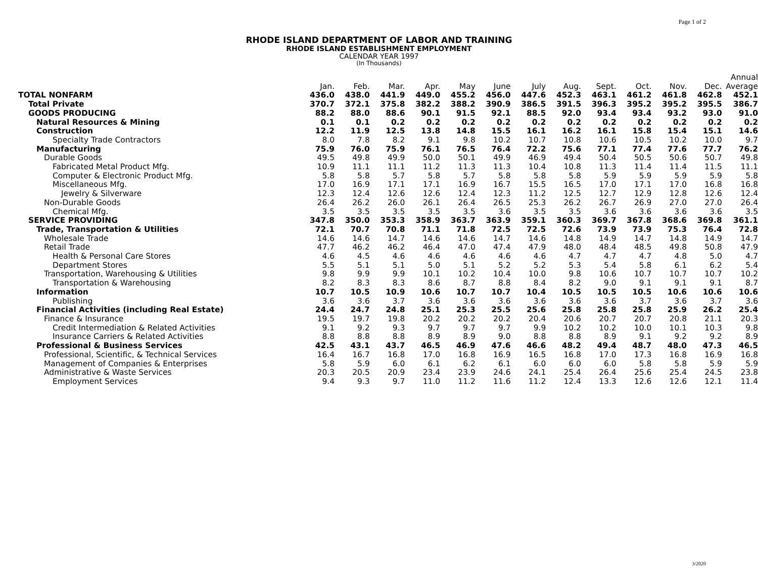Page 1 of 2
RHODE ISLAND DEPARTMENT OF LABOR AND TRAINING
RHODE ISLAND ESTABLISHMENT EMPLOYMENT
CALENDAR YEAR 1997
(In Thousands)
| | | | | | | | | | | | | | Annual |
| | Jan. | Feb. | Mar. | Apr. | May | June | July | Aug. | Sept. | Oct. | Nov. | Dec. | Average |
| TOTAL NONFARM | 436.0 | 438.0 | 441.9 | 449.0 | 455.2 | 456.0 | 447.6 | 452.3 | 463.1 | 461.2 | 461.8 | 462.8 | 452.1 |
| Total Private | 370.7 | 372.1 | 375.8 | 382.2 | 388.2 | 390.9 | 386.5 | 391.5 | 396.3 | 395.2 | 395.2 | 395.5 | 386.7 |
| GOODS PRODUCING | 88.2 | 88.0 | 88.6 | 90.1 | 91.5 | 92.1 | 88.5 | 92.0 | 93.4 | 93.4 | 93.2 | 93.0 | 91.0 |
| Natural Resources & Mining | 0.1 | 0.1 | 0.2 | 0.2 | 0.2 | 0.2 | 0.2 | 0.2 | 0.2 | 0.2 | 0.2 | 0.2 | 0.2 |
| Construction | 12.2 | 11.9 | 12.5 | 13.8 | 14.8 | 15.5 | 16.1 | 16.2 | 16.1 | 15.8 | 15.4 | 15.1 | 14.6 |
| Specialty Trade Contractors | 8.0 | 7.8 | 8.2 | 9.1 | 9.8 | 10.2 | 10.7 | 10.8 | 10.6 | 10.5 | 10.2 | 10.0 | 9.7 |
| Manufacturing | 75.9 | 76.0 | 75.9 | 76.1 | 76.5 | 76.4 | 72.2 | 75.6 | 77.1 | 77.4 | 77.6 | 77.7 | 76.2 |
| Durable Goods | 49.5 | 49.8 | 49.9 | 50.0 | 50.1 | 49.9 | 46.9 | 49.4 | 50.4 | 50.5 | 50.6 | 50.7 | 49.8 |
| Fabricated Metal Product Mfg. | 10.9 | 11.1 | 11.1 | 11.2 | 11.3 | 11.3 | 10.4 | 10.8 | 11.3 | 11.4 | 11.4 | 11.5 | 11.1 |
| Computer & Electronic Product Mfg. | 5.8 | 5.8 | 5.7 | 5.8 | 5.7 | 5.8 | 5.8 | 5.8 | 5.9 | 5.9 | 5.9 | 5.9 | 5.8 |
| Miscellaneous Mfg. | 17.0 | 16.9 | 17.1 | 17.1 | 16.9 | 16.7 | 15.5 | 16.5 | 17.0 | 17.1 | 17.0 | 16.8 | 16.8 |
| Jewelry & Silverware | 12.3 | 12.4 | 12.6 | 12.6 | 12.4 | 12.3 | 11.2 | 12.5 | 12.7 | 12.9 | 12.8 | 12.6 | 12.4 |
| Non-Durable Goods | 26.4 | 26.2 | 26.0 | 26.1 | 26.4 | 26.5 | 25.3 | 26.2 | 26.7 | 26.9 | 27.0 | 27.0 | 26.4 |
| Chemical Mfg. | 3.5 | 3.5 | 3.5 | 3.5 | 3.5 | 3.6 | 3.5 | 3.5 | 3.6 | 3.6 | 3.6 | 3.6 | 3.5 |
| SERVICE PROVIDING | 347.8 | 350.0 | 353.3 | 358.9 | 363.7 | 363.9 | 359.1 | 360.3 | 369.7 | 367.8 | 368.6 | 369.8 | 361.1 |
| Trade, Transportation & Utilities | 72.1 | 70.7 | 70.8 | 71.1 | 71.8 | 72.5 | 72.5 | 72.6 | 73.9 | 73.9 | 75.3 | 76.4 | 72.8 |
| Wholesale Trade | 14.6 | 14.6 | 14.7 | 14.6 | 14.6 | 14.7 | 14.6 | 14.8 | 14.9 | 14.7 | 14.8 | 14.9 | 14.7 |
| Retail Trade | 47.7 | 46.2 | 46.2 | 46.4 | 47.0 | 47.4 | 47.9 | 48.0 | 48.4 | 48.5 | 49.8 | 50.8 | 47.9 |
| Health & Personal Care Stores | 4.6 | 4.5 | 4.6 | 4.6 | 4.6 | 4.6 | 4.6 | 4.7 | 4.7 | 4.7 | 4.8 | 5.0 | 4.7 |
| Department Stores | 5.5 | 5.1 | 5.1 | 5.0 | 5.1 | 5.2 | 5.2 | 5.3 | 5.4 | 5.8 | 6.1 | 6.2 | 5.4 |
| Transportation, Warehousing & Utilities | 9.8 | 9.9 | 9.9 | 10.1 | 10.2 | 10.4 | 10.0 | 9.8 | 10.6 | 10.7 | 10.7 | 10.7 | 10.2 |
| Transportation & Warehousing | 8.2 | 8.3 | 8.3 | 8.6 | 8.7 | 8.8 | 8.4 | 8.2 | 9.0 | 9.1 | 9.1 | 9.1 | 8.7 |
| Information | 10.7 | 10.5 | 10.9 | 10.6 | 10.7 | 10.7 | 10.4 | 10.5 | 10.5 | 10.5 | 10.6 | 10.6 | 10.6 |
| Publishing | 3.6 | 3.6 | 3.7 | 3.6 | 3.6 | 3.6 | 3.6 | 3.6 | 3.6 | 3.7 | 3.6 | 3.7 | 3.6 |
| Financial Activities (including Real Estate) | 24.4 | 24.7 | 24.8 | 25.1 | 25.3 | 25.5 | 25.6 | 25.8 | 25.8 | 25.8 | 25.9 | 26.2 | 25.4 |
| Finance & Insurance | 19.5 | 19.7 | 19.8 | 20.2 | 20.2 | 20.2 | 20.4 | 20.6 | 20.7 | 20.7 | 20.8 | 21.1 | 20.3 |
| Credit Intermediation & Related Activities | 9.1 | 9.2 | 9.3 | 9.7 | 9.7 | 9.7 | 9.9 | 10.2 | 10.2 | 10.0 | 10.1 | 10.3 | 9.8 |
| Insurance Carriers & Related Activities | 8.8 | 8.8 | 8.8 | 8.9 | 8.9 | 9.0 | 8.8 | 8.8 | 8.9 | 9.1 | 9.2 | 9.2 | 8.9 |
| Professional & Business Services | 42.5 | 43.1 | 43.7 | 46.5 | 46.9 | 47.6 | 46.6 | 48.2 | 49.4 | 48.7 | 48.0 | 47.3 | 46.5 |
| Professional, Scientific, & Technical Services | 16.4 | 16.7 | 16.8 | 17.0 | 16.8 | 16.9 | 16.5 | 16.8 | 17.0 | 17.3 | 16.8 | 16.9 | 16.8 |
| Management of Companies & Enterprises | 5.8 | 5.9 | 6.0 | 6.1 | 6.2 | 6.1 | 6.0 | 6.0 | 6.0 | 5.8 | 5.8 | 5.9 | 5.9 |
| Administrative & Waste Services | 20.3 | 20.5 | 20.9 | 23.4 | 23.9 | 24.6 | 24.1 | 25.4 | 26.4 | 25.6 | 25.4 | 24.5 | 23.8 |
| Employment Services | 9.4 | 9.3 | 9.7 | 11.0 | 11.2 | 11.6 | 11.2 | 12.4 | 13.3 | 12.6 | 12.6 | 12.1 | 11.4 |
3/2020